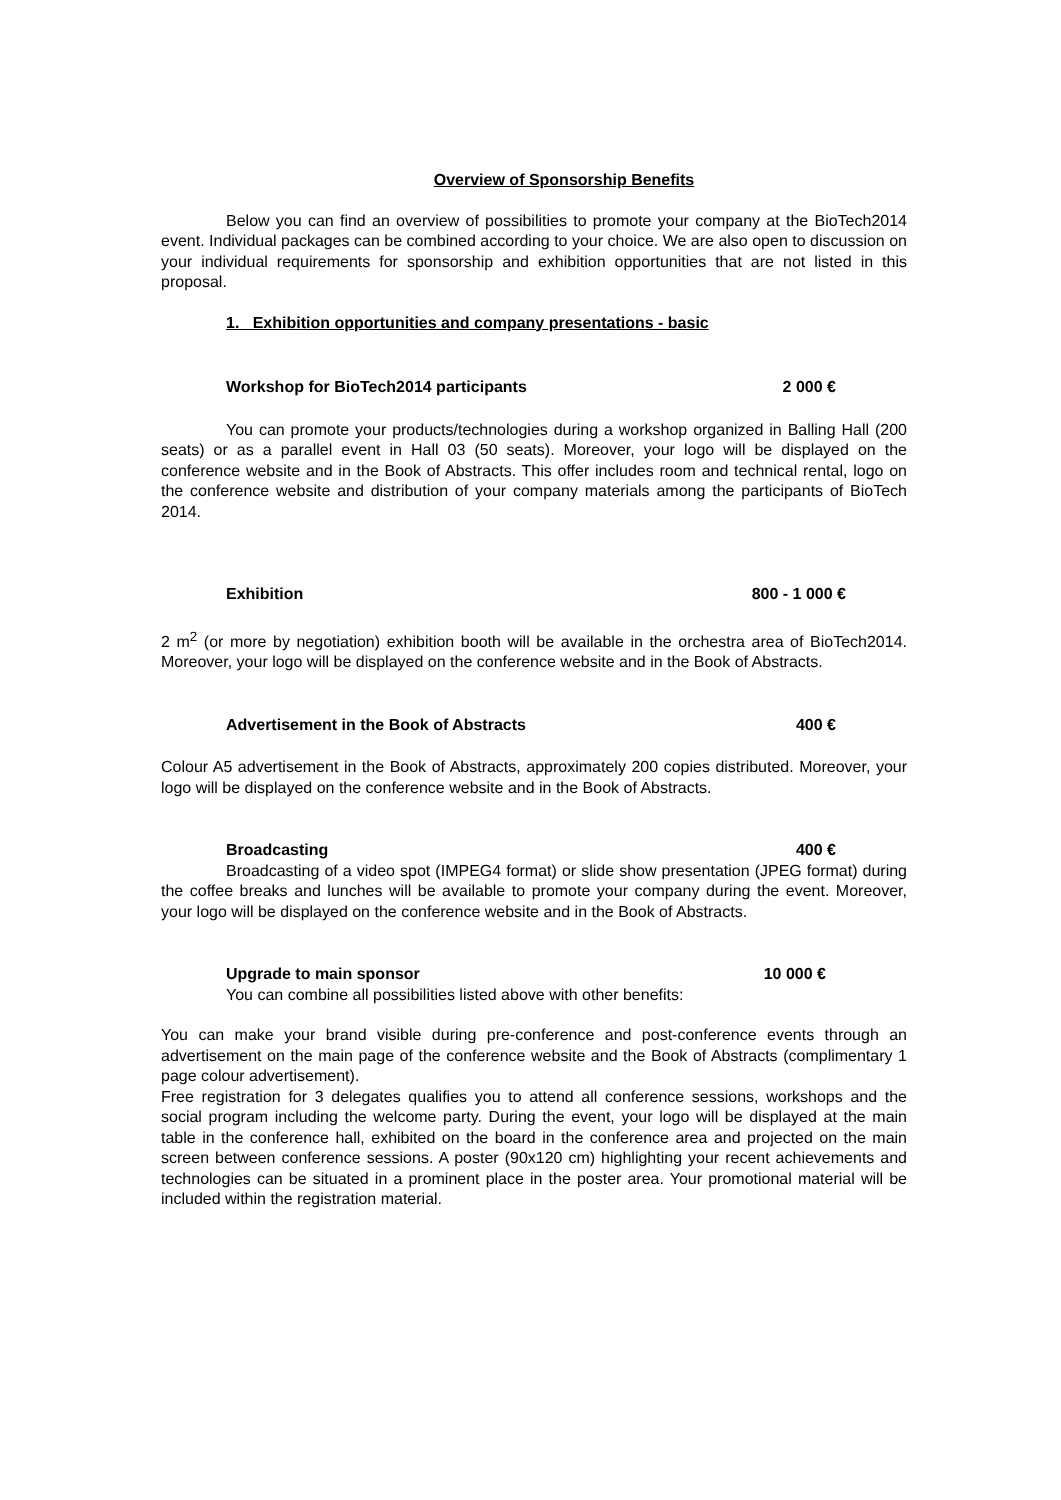Overview of Sponsorship Benefits
Below you can find an overview of possibilities to promote your company at the BioTech2014 event. Individual packages can be combined according to your choice. We are also open to discussion on your individual requirements for sponsorship and exhibition opportunities that are not listed in this proposal.
1. Exhibition opportunities and company presentations - basic
Workshop for BioTech2014 participants 2 000 €
You can promote your products/technologies during a workshop organized in Balling Hall (200 seats) or as a parallel event in Hall 03 (50 seats). Moreover, your logo will be displayed on the conference website and in the Book of Abstracts. This offer includes room and technical rental, logo on the conference website and distribution of your company materials among the participants of BioTech 2014.
Exhibition 800 - 1 000 €
2 m<sup>2</sup> (or more by negotiation) exhibition booth will be available in the orchestra area of BioTech2014. Moreover, your logo will be displayed on the conference website and in the Book of Abstracts.
Advertisement in the Book of Abstracts 400 €
Colour A5 advertisement in the Book of Abstracts, approximately 200 copies distributed. Moreover, your logo will be displayed on the conference website and in the Book of Abstracts.
Broadcasting 400 €
Broadcasting of a video spot (IMPEG4 format) or slide show presentation (JPEG format) during the coffee breaks and lunches will be available to promote your company during the event. Moreover, your logo will be displayed on the conference website and in the Book of Abstracts.
Upgrade to main sponsor 10 000 €
You can combine all possibilities listed above with other benefits:
You can make your brand visible during pre-conference and post-conference events through an advertisement on the main page of the conference website and the Book of Abstracts (complimentary 1 page colour advertisement).
Free registration for 3 delegates qualifies you to attend all conference sessions, workshops and the social program including the welcome party. During the event, your logo will be displayed at the main table in the conference hall, exhibited on the board in the conference area and projected on the main screen between conference sessions. A poster (90x120 cm) highlighting your recent achievements and technologies can be situated in a prominent place in the poster area. Your promotional material will be included within the registration material.